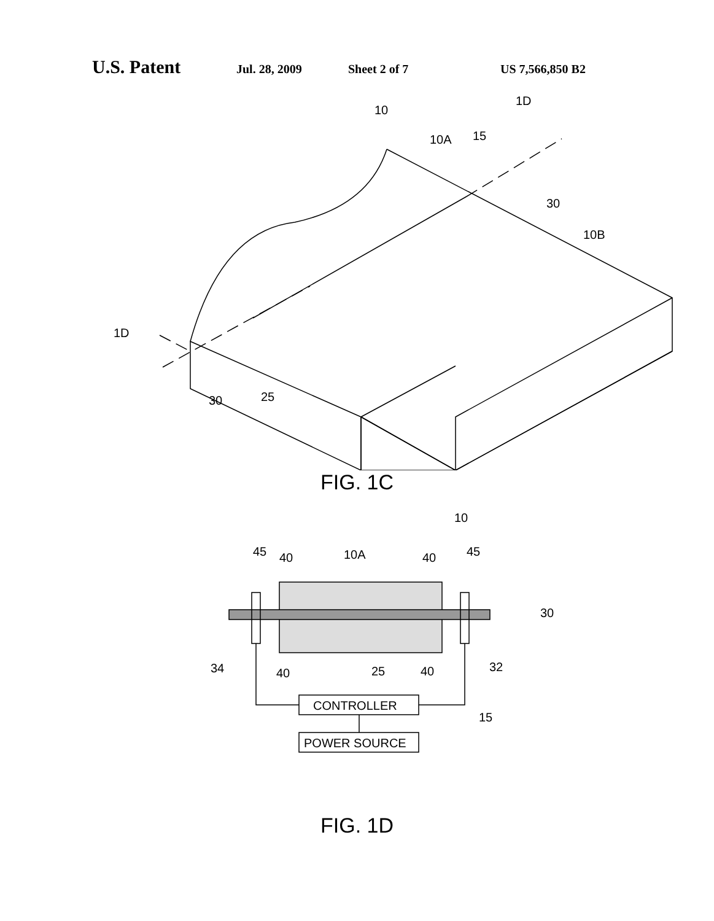U.S. Patent Jul. 28, 2009 Sheet 2 of 7 US 7,566,850 B2
10
10A
15
1D
30
10B
1D
30
25
FIG. 1C
10
45
40
10A
40
45
30
34
40
25
40
32
15
CONTROLLER
POWER SOURCE
FIG. 1D